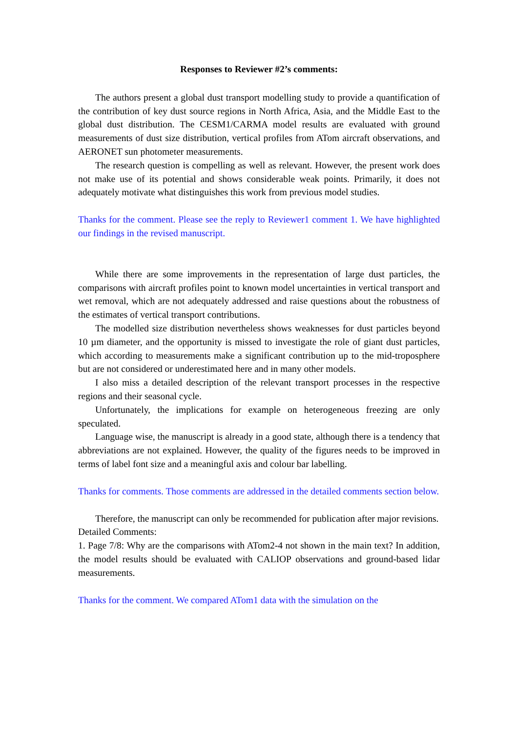Responses to Reviewer #2’s comments:
The authors present a global dust transport modelling study to provide a quantification of the contribution of key dust source regions in North Africa, Asia, and the Middle East to the global dust distribution. The CESM1/CARMA model results are evaluated with ground measurements of dust size distribution, vertical profiles from ATom aircraft observations, and AERONET sun photometer measurements.
The research question is compelling as well as relevant. However, the present work does not make use of its potential and shows considerable weak points. Primarily, it does not adequately motivate what distinguishes this work from previous model studies.
Thanks for the comment. Please see the reply to Reviewer1 comment 1. We have highlighted our findings in the revised manuscript.
While there are some improvements in the representation of large dust particles, the comparisons with aircraft profiles point to known model uncertainties in vertical transport and wet removal, which are not adequately addressed and raise questions about the robustness of the estimates of vertical transport contributions.
The modelled size distribution nevertheless shows weaknesses for dust particles beyond 10 µm diameter, and the opportunity is missed to investigate the role of giant dust particles, which according to measurements make a significant contribution up to the mid-troposphere but are not considered or underestimated here and in many other models.
I also miss a detailed description of the relevant transport processes in the respective regions and their seasonal cycle.
Unfortunately, the implications for example on heterogeneous freezing are only speculated.
Language wise, the manuscript is already in a good state, although there is a tendency that abbreviations are not explained. However, the quality of the figures needs to be improved in terms of label font size and a meaningful axis and colour bar labelling.
Thanks for comments. Those comments are addressed in the detailed comments section below.
Therefore, the manuscript can only be recommended for publication after major revisions.
Detailed Comments:
1. Page 7/8: Why are the comparisons with ATom2-4 not shown in the main text? In addition, the model results should be evaluated with CALIOP observations and ground-based lidar measurements.
Thanks for the comment. We compared ATom1 data with the simulation on the